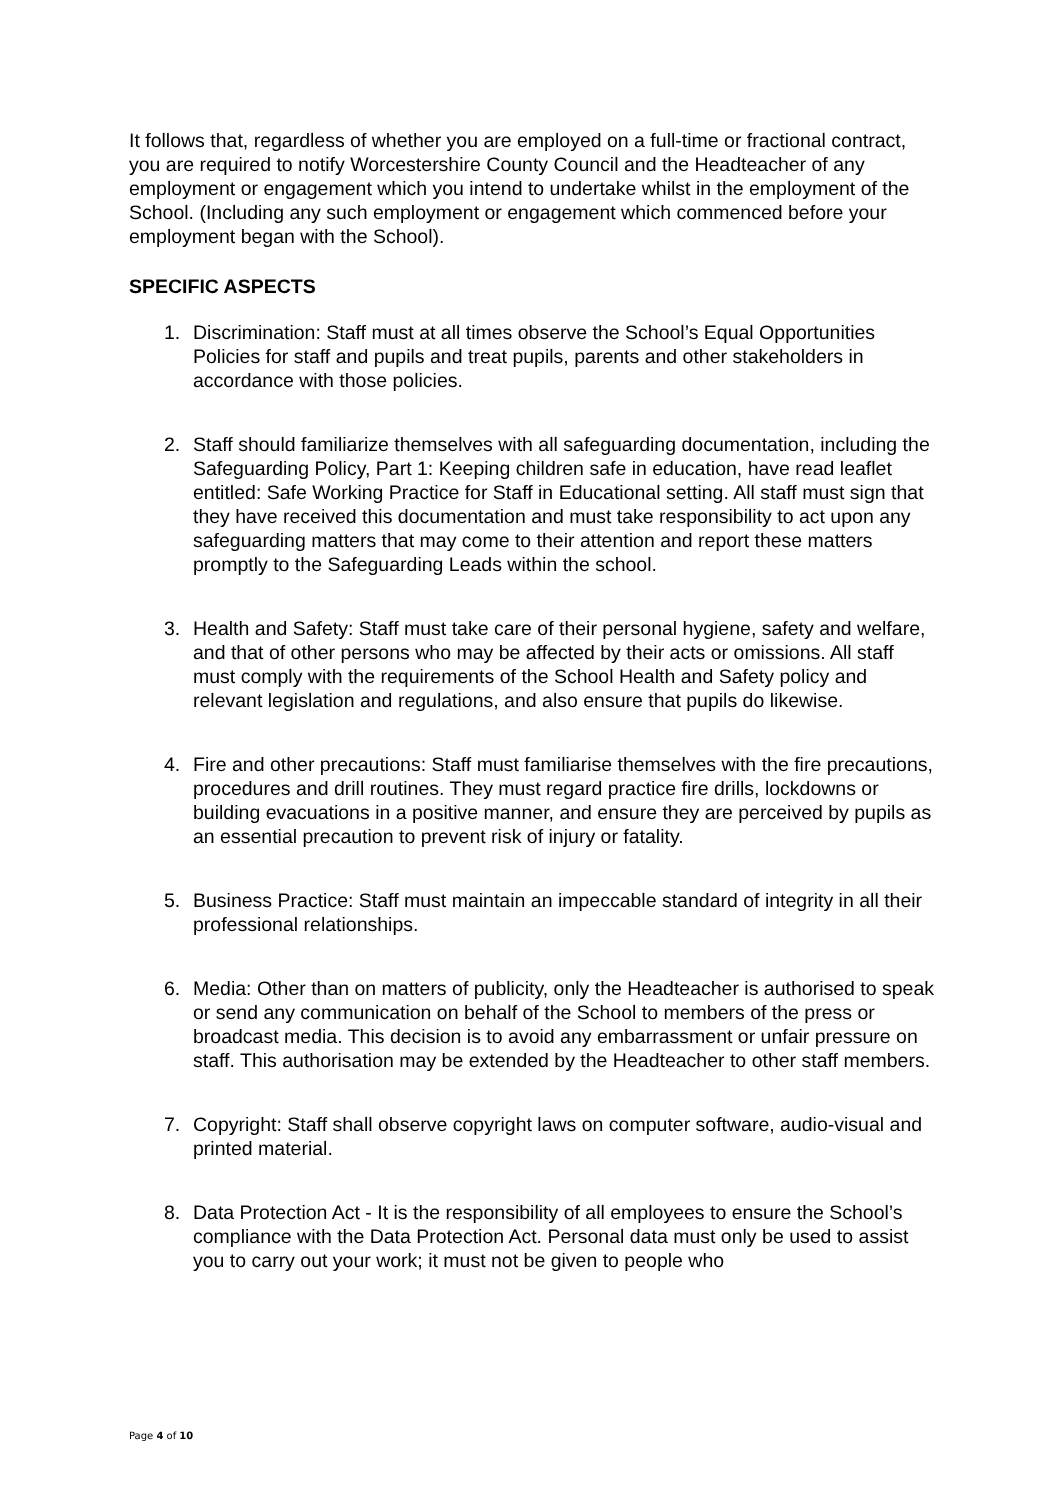It follows that, regardless of whether you are employed on a full-time or fractional contract, you are required to notify Worcestershire County Council and the Headteacher of any employment or engagement which you intend to undertake whilst in the employment of the School. (Including any such employment or engagement which commenced before your employment began with the School).
SPECIFIC ASPECTS
1. Discrimination: Staff must at all times observe the School’s Equal Opportunities Policies for staff and pupils and treat pupils, parents and other stakeholders in accordance with those policies.
2. Staff should familiarize themselves with all safeguarding documentation, including the Safeguarding Policy, Part 1: Keeping children safe in education, have read leaflet entitled: Safe Working Practice for Staff in Educational setting. All staff must sign that they have received this documentation and must take responsibility to act upon any safeguarding matters that may come to their attention and report these matters promptly to the Safeguarding Leads within the school.
3. Health and Safety: Staff must take care of their personal hygiene, safety and welfare, and that of other persons who may be affected by their acts or omissions. All staff must comply with the requirements of the School Health and Safety policy and relevant legislation and regulations, and also ensure that pupils do likewise.
4. Fire and other precautions: Staff must familiarise themselves with the fire precautions, procedures and drill routines. They must regard practice fire drills, lockdowns or building evacuations in a positive manner, and ensure they are perceived by pupils as an essential precaution to prevent risk of injury or fatality.
5. Business Practice: Staff must maintain an impeccable standard of integrity in all their professional relationships.
6. Media: Other than on matters of publicity, only the Headteacher is authorised to speak or send any communication on behalf of the School to members of the press or broadcast media. This decision is to avoid any embarrassment or unfair pressure on staff. This authorisation may be extended by the Headteacher to other staff members.
7. Copyright: Staff shall observe copyright laws on computer software, audio-visual and printed material.
8. Data Protection Act - It is the responsibility of all employees to ensure the School’s compliance with the Data Protection Act. Personal data must only be used to assist you to carry out your work; it must not be given to people who
Page 4 of 10